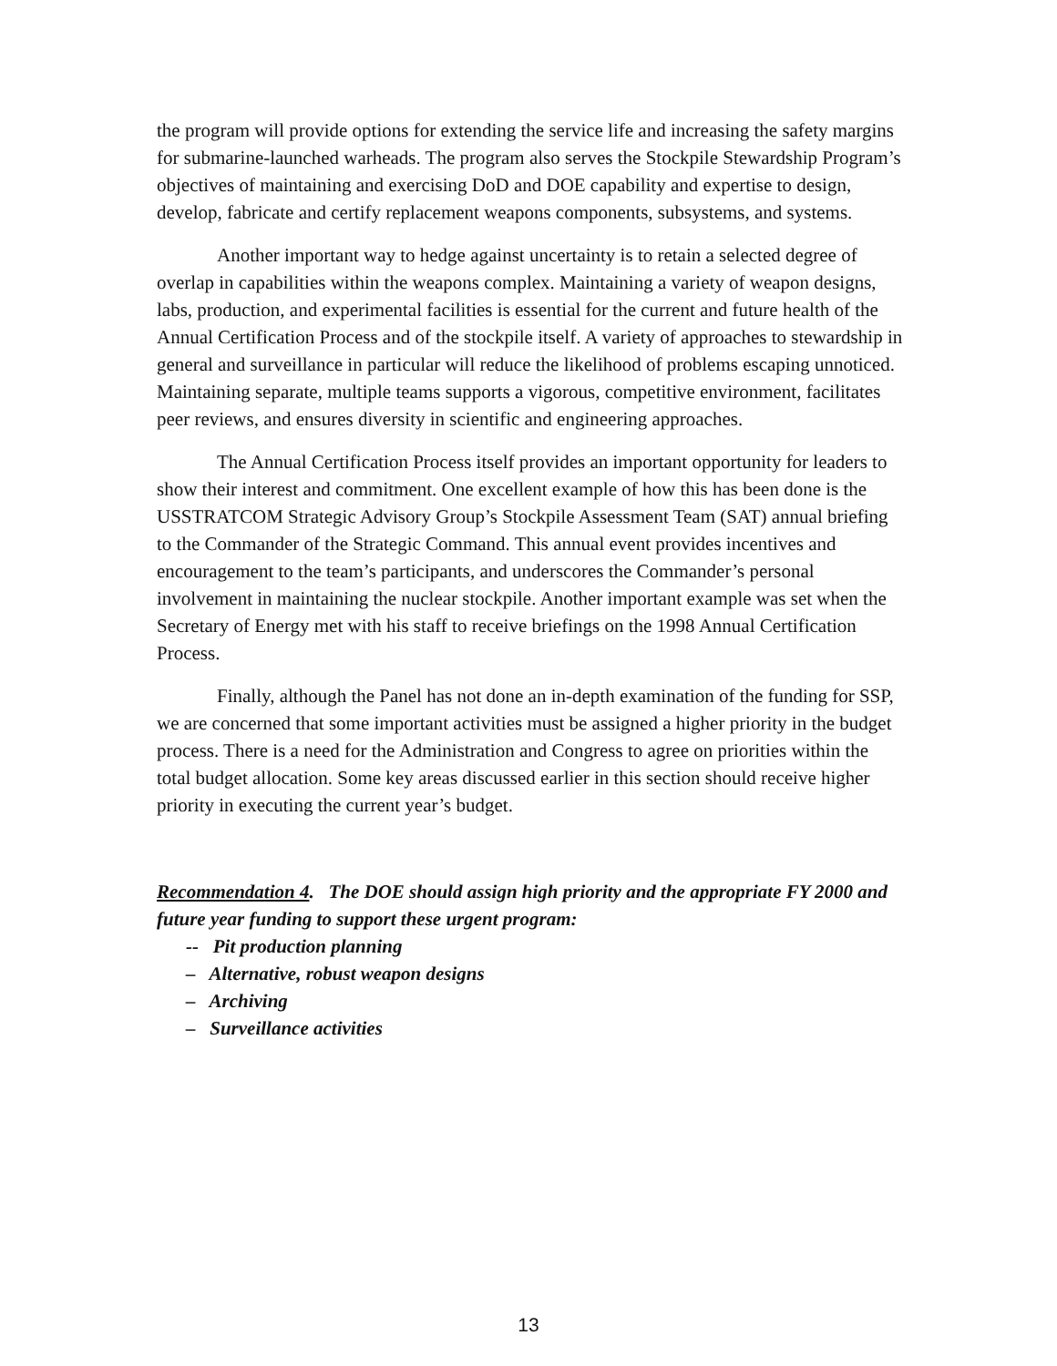the program will provide options for extending the service life and increasing the safety margins for submarine-launched warheads. The program also serves the Stockpile Stewardship Program’s objectives of maintaining and exercising DoD and DOE capability and expertise to design, develop, fabricate and certify replacement weapons components, subsystems, and systems.
Another important way to hedge against uncertainty is to retain a selected degree of overlap in capabilities within the weapons complex. Maintaining a variety of weapon designs, labs, production, and experimental facilities is essential for the current and future health of the Annual Certification Process and of the stockpile itself. A variety of approaches to stewardship in general and surveillance in particular will reduce the likelihood of problems escaping unnoticed. Maintaining separate, multiple teams supports a vigorous, competitive environment, facilitates peer reviews, and ensures diversity in scientific and engineering approaches.
The Annual Certification Process itself provides an important opportunity for leaders to show their interest and commitment. One excellent example of how this has been done is the USSTRATCOM Strategic Advisory Group’s Stockpile Assessment Team (SAT) annual briefing to the Commander of the Strategic Command. This annual event provides incentives and encouragement to the team’s participants, and underscores the Commander’s personal involvement in maintaining the nuclear stockpile. Another important example was set when the Secretary of Energy met with his staff to receive briefings on the 1998 Annual Certification Process.
Finally, although the Panel has not done an in-depth examination of the funding for SSP, we are concerned that some important activities must be assigned a higher priority in the budget process. There is a need for the Administration and Congress to agree on priorities within the total budget allocation. Some key areas discussed earlier in this section should receive higher priority in executing the current year’s budget.
Recommendation 4. The DOE should assign high priority and the appropriate FY 2000 and future year funding to support these urgent program:
-- Pit production planning
– Alternative, robust weapon designs
– Archiving
– Surveillance activities
13